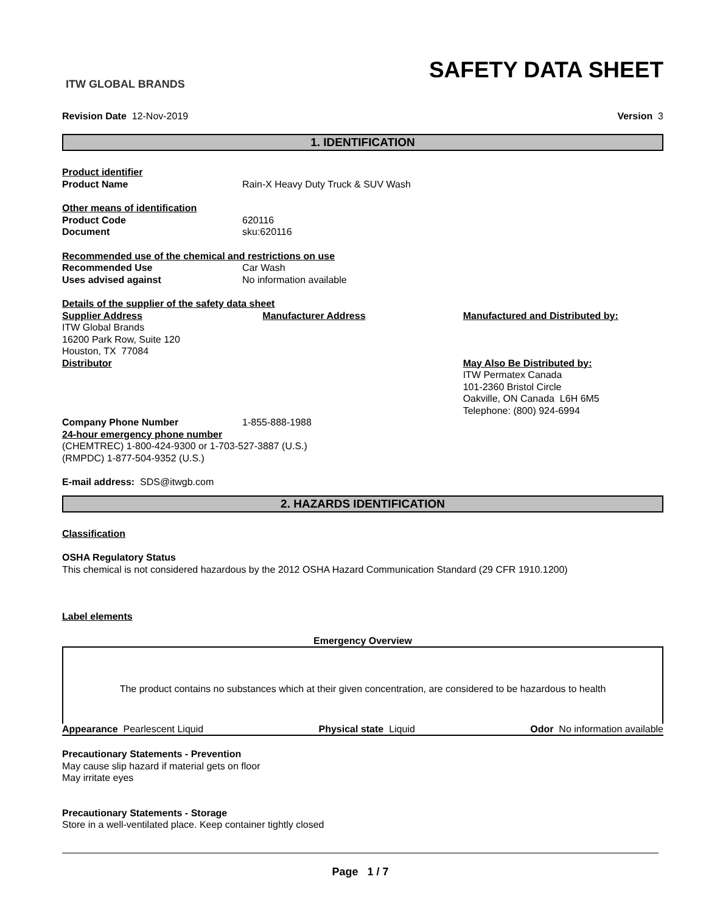ITW GLOBAL BRANDS
SAFETY DATA SHEET
Revision Date 12-Nov-2019 Version 3
1. IDENTIFICATION
Product identifier
Product Name Rain-X Heavy Duty Truck & SUV Wash
Other means of identification
Product Code 620116
Document sku:620116
Recommended use of the chemical and restrictions on use
Recommended Use Car Wash
Uses advised against No information available
Details of the supplier of the safety data sheet
Supplier Address
ITW Global Brands
16200 Park Row, Suite 120
Houston, TX 77084
Distributor
Manufacturer Address Manufactured and Distributed by:
May Also Be Distributed by:
ITW Permatex Canada
101-2360 Bristol Circle
Oakville, ON Canada L6H 6M5
Telephone: (800) 924-6994
Company Phone Number 1-855-888-1988
24-hour emergency phone number
(CHEMTREC) 1-800-424-9300 or 1-703-527-3887 (U.S.)
(RMPDC) 1-877-504-9352 (U.S.)
E-mail address: SDS@itwgb.com
2. HAZARDS IDENTIFICATION
Classification
OSHA Regulatory Status
This chemical is not considered hazardous by the 2012 OSHA Hazard Communication Standard (29 CFR 1910.1200)
Label elements
Emergency Overview
The product contains no substances which at their given concentration, are considered to be hazardous to health
Appearance Pearlescent Liquid Physical state Liquid Odor No information available
Precautionary Statements - Prevention
May cause slip hazard if material gets on floor
May irritate eyes
Precautionary Statements - Storage
Store in a well-ventilated place. Keep container tightly closed
Page 1 / 7